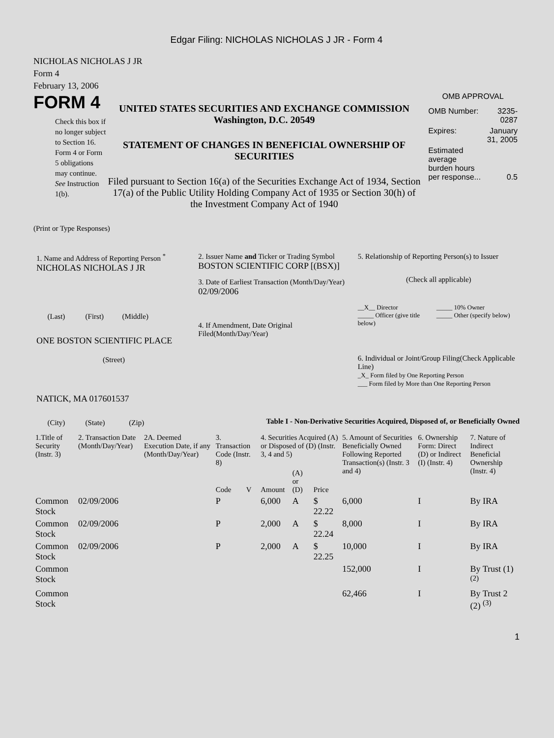Edgar Filing: NICHOLAS NICHOLAS J JR - Form 4
NICHOLAS NICHOLAS J JR
Form 4
February 13, 2006
FORM 4
Check this box if no longer subject to Section 16. Form 4 or Form 5 obligations may continue. See Instruction 1(b).
UNITED STATES SECURITIES AND EXCHANGE COMMISSION
Washington, D.C. 20549
STATEMENT OF CHANGES IN BENEFICIAL OWNERSHIP OF SECURITIES
Filed pursuant to Section 16(a) of the Securities Exchange Act of 1934, Section 17(a) of the Public Utility Holding Company Act of 1935 or Section 30(h) of the Investment Company Act of 1940
OMB APPROVAL
| OMB Number: | 3235-0287 |
| Expires: | January 31, 2005 |
| Estimated average burden hours per response... | 0.5 |
(Print or Type Responses)
1. Name and Address of Reporting Person <sup>*</sup>
NICHOLAS NICHOLAS J JR
(Last) (First) (Middle)
ONE BOSTON SCIENTIFIC PLACE
(Street)
NATICK, MA 017601537
(City) (State) (Zip)
2. Issuer Name and Ticker or Trading Symbol
BOSTON SCIENTIFIC CORP [(BSX)]
3. Date of Earliest Transaction (Month/Day/Year)
02/09/2006
4. If Amendment, Date Original Filed(Month/Day/Year)
5. Relationship of Reporting Person(s) to Issuer
(Check all applicable)
__X__ Director
_____ Officer (give title below)
_____ 10% Owner
_____ Other (specify below)
6. Individual or Joint/Group Filing(Check Applicable Line)
_X_ Form filed by One Reporting Person
___ Form filed by More than One Reporting Person
Table I - Non-Derivative Securities Acquired, Disposed of, or Beneficially Owned
| 1.Title of Security (Instr. 3) | 2. Transaction Date (Month/Day/Year) | 2A. Deemed Execution Date, if any (Month/Day/Year) | 3. Transaction Code (Instr. 8) | | 4. Securities Acquired (A) or Disposed of (D) (Instr. 3, 4 and 5) | | | 5. Amount of Securities Beneficially Owned Following Reported Transaction(s) (Instr. 3 and 4) | 6. Ownership Form: Direct (D) or Indirect (I) (Instr. 4) | 7. Nature of Indirect Beneficial Ownership (Instr. 4) |
| --- | --- | --- | --- | --- | --- | --- | --- | --- | --- | --- |
| | | | Code | V | Amount | (A) or (D) | Price | | | |
| Common Stock | 02/09/2006 | | P | | 6,000 | A | $ 22.22 | 6,000 | I | By IRA |
| Common Stock | 02/09/2006 | | P | | 2,000 | A | $ 22.24 | 8,000 | I | By IRA |
| Common Stock | 02/09/2006 | | P | | 2,000 | A | $ 22.25 | 10,000 | I | By IRA |
| Common Stock | | | | | | | | 152,000 | I | By Trust (1) <sup>(2)</sup> |
| Common Stock | | | | | | | | 62,466 | I | By Trust 2 (2) <sup>(3)</sup> |
1